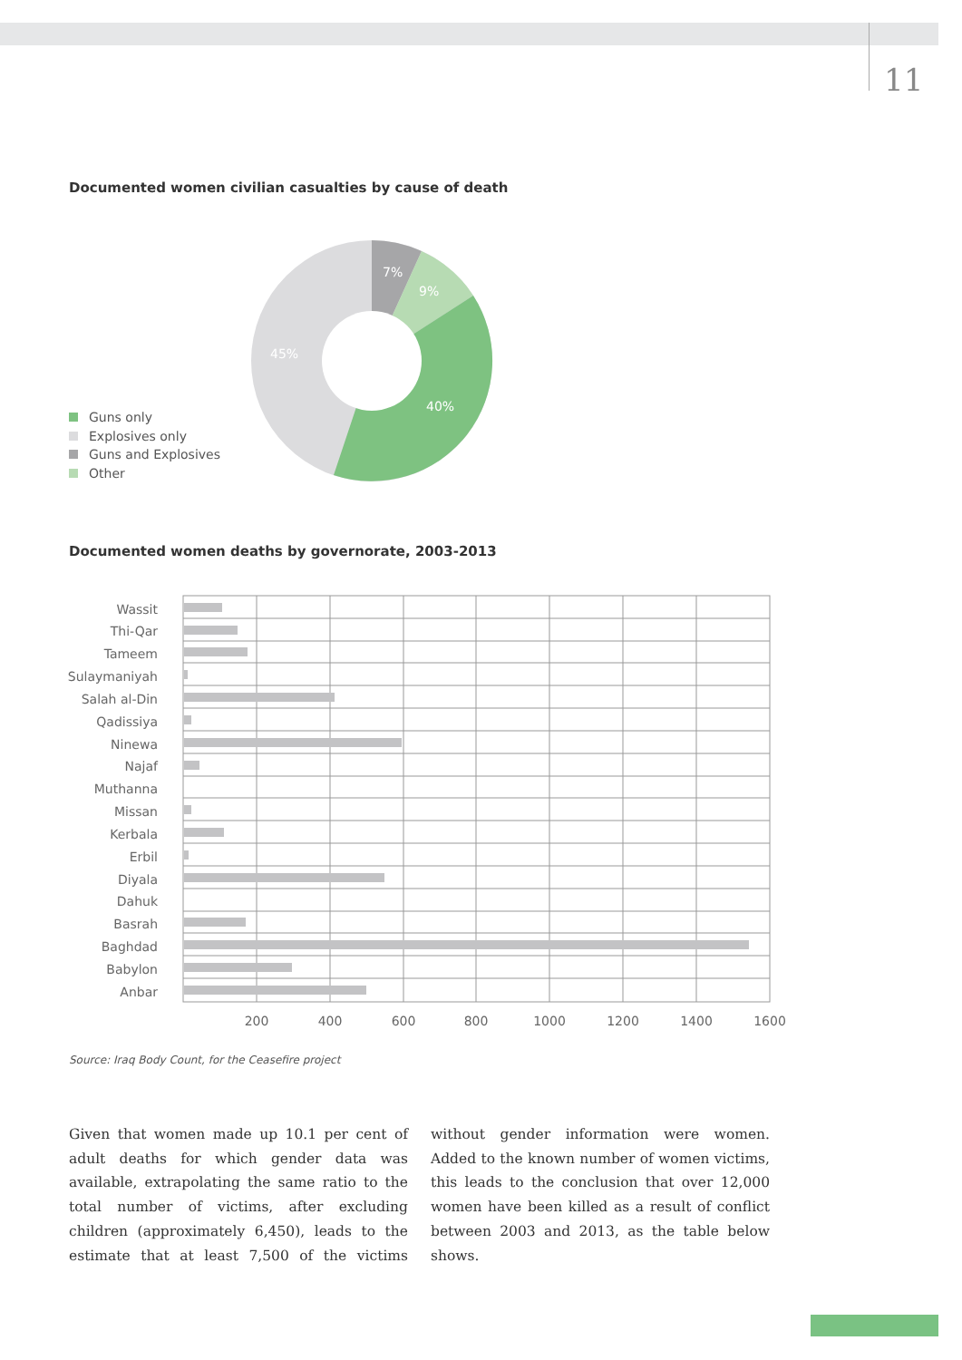11
Documented women civilian casualties by cause of death
7%
9%
40%
45%
Guns only
Explosives only
Guns and Explosives
Other
Documented women deaths by governorate, 2003-2013
Wassit
Thi-Qar
Tameem
Sulaymaniyah
Salah al-Din
Qadissiya
Ninewa
Najaf
Muthanna
Missan
Kerbala
Erbil
Diyala
Dahuk
Basrah
Baghdad
Babylon
Anbar
200
400
600
800
1000
1200
1400
1600
Source: Iraq Body Count, for the Ceasefire project
Given that women made up 10.1 per cent of adult deaths for which gender data was available, extrapolating the same ratio to the total number of victims, after excluding children (approximately 6,450), leads to the estimate that at least 7,500 of the victims without gender information were women. Added to the known number of women victims, this leads to the conclusion that over 12,000 women have been killed as a result of conflict between 2003 and 2013, as the table below shows.